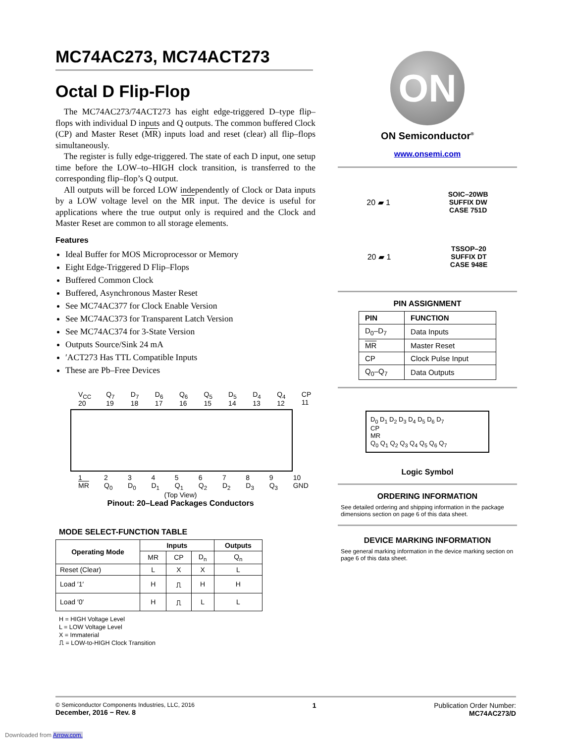MC74AC273, MC74ACT273
Octal D Flip-Flop
The MC74AC273/74ACT273 has eight edge-triggered D–type flip–flops with individual D inputs and Q outputs. The common buffered Clock (CP) and Master Reset (MR) inputs load and reset (clear) all flip–flops simultaneously.
The register is fully edge-triggered. The state of each D input, one setup time before the LOW–to–HIGH clock transition, is transferred to the corresponding flip–flop’s Q output.
All outputs will be forced LOW independently of Clock or Data inputs by a LOW voltage level on the MR input. The device is useful for applications where the true output only is required and the Clock and Master Reset are common to all storage elements.
Features
Ideal Buffer for MOS Microprocessor or Memory
Eight Edge-Triggered D Flip–Flops
Buffered Common Clock
Buffered, Asynchronous Master Reset
See MC74AC377 for Clock Enable Version
See MC74AC373 for Transparent Latch Version
See MC74AC374 for 3-State Version
Outputs Source/Sink 24 mA
′ACT273 Has TTL Compatible Inputs
These are Pb–Free Devices
V<sub>CC</sub> 20 Q<sub>7</sub> 19 D<sub>7</sub> 18 D<sub>6</sub> 17 Q<sub>6</sub> 16 Q<sub>5</sub> 15 D<sub>5</sub> 14 D<sub>4</sub> 13 Q<sub>4</sub> 12 CP 11
1 MR 2 Q<sub>0</sub> 3 D<sub>0</sub> 4 D<sub>1</sub> 5 Q<sub>1</sub> 6 Q<sub>2</sub> 7 D<sub>2</sub> 8 D<sub>3</sub> 9 Q<sub>3</sub> 10 GND
(Top View)
Pinout: 20–Lead Packages Conductors
MODE SELECT-FUNCTION TABLE
| Operating Mode | Inputs | | | Outputs |
| --- | --- | --- | --- | --- |
| | MR | CP | D<sub>n</sub> | Q<sub>n</sub> |
| Reset (Clear) | L | X | X | L |
| Load ′1′ | H | ⎍ | H | H |
| Load ′0′ | H | ⎍ | L | L |
H = HIGH Voltage Level
L = LOW Voltage Level
X = Immaterial
⎍ = LOW-to-HIGH Clock Transition
ON
ON Semiconductor<sup>®</sup>
www.onsemi.com
20 ▰ 1 SOIC–20WB
SUFFIX DW
CASE 751D
20 ▰ 1 TSSOP–20
SUFFIX DT
CASE 948E
PIN ASSIGNMENT
| PIN | FUNCTION |
| --- | --- |
| D<sub>0</sub>–D<sub>7</sub> | Data Inputs |
| MR | Master Reset |
| CP | Clock Pulse Input |
| Q<sub>0</sub>–Q<sub>7</sub> | Data Outputs |
D<sub>0</sub> D<sub>1</sub> D<sub>2</sub> D<sub>3</sub> D<sub>4</sub> D<sub>5</sub> D<sub>6</sub> D<sub>7</sub>
CP
MR
Q<sub>0</sub> Q<sub>1</sub> Q<sub>2</sub> Q<sub>3</sub> Q<sub>4</sub> Q<sub>5</sub> Q<sub>6</sub> Q<sub>7</sub>
Logic Symbol
ORDERING INFORMATION
See detailed ordering and shipping information in the package dimensions section on page 6 of this data sheet.
DEVICE MARKING INFORMATION
See general marking information in the device marking section on page 6 of this data sheet.
© Semiconductor Components Industries, LLC, 2016
December, 2016 − Rev. 8
1 Publication Order Number:
MC74AC273/D
Downloaded from Arrow.com.